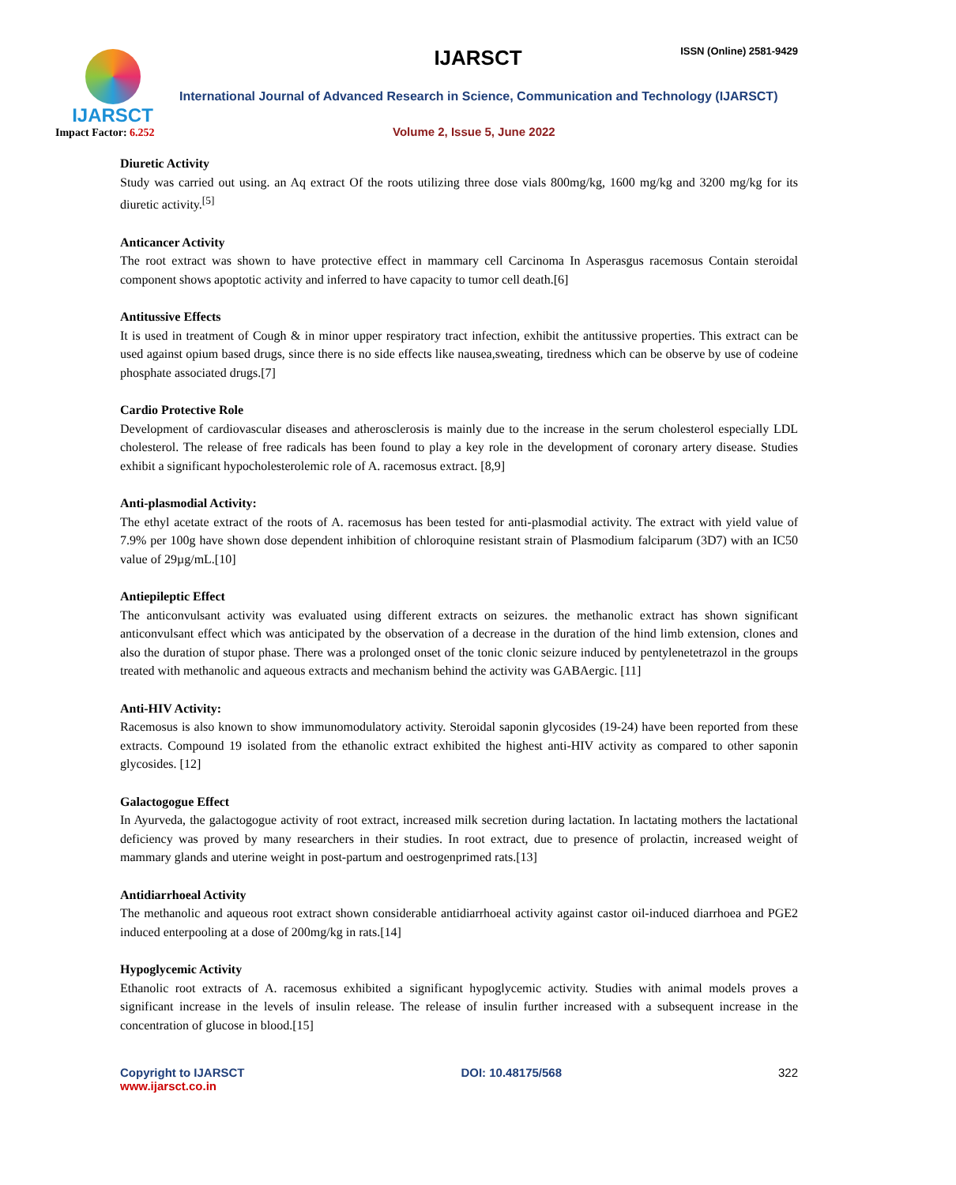IJARSCT
Impact Factor: 6.252
IJARSCT ISSN (Online) 2581-9429
International Journal of Advanced Research in Science, Communication and Technology (IJARSCT)
Volume 2, Issue 5, June 2022
Diuretic Activity
Study was carried out using. an Aq extract Of the roots utilizing three dose vials 800mg/kg, 1600 mg/kg and 3200 mg/kg for its diuretic activity.<sup>[5]</sup>
Anticancer Activity
The root extract was shown to have protective effect in mammary cell Carcinoma In Asperasgus racemosus Contain steroidal component shows apoptotic activity and inferred to have capacity to tumor cell death.[6]
Antitussive Effects
It is used in treatment of Cough & in minor upper respiratory tract infection, exhibit the antitussive properties. This extract can be used against opium based drugs, since there is no side effects like nausea,sweating, tiredness which can be observe by use of codeine phosphate associated drugs.[7]
Cardio Protective Role
Development of cardiovascular diseases and atherosclerosis is mainly due to the increase in the serum cholesterol especially LDL cholesterol. The release of free radicals has been found to play a key role in the development of coronary artery disease. Studies exhibit a significant hypocholesterolemic role of A. racemosus extract. [8,9]
Anti-plasmodial Activity:
The ethyl acetate extract of the roots of A. racemosus has been tested for anti-plasmodial activity. The extract with yield value of 7.9% per 100g have shown dose dependent inhibition of chloroquine resistant strain of Plasmodium falciparum (3D7) with an IC50 value of 29µg/mL.[10]
Antiepileptic Effect
The anticonvulsant activity was evaluated using different extracts on seizures. the methanolic extract has shown significant anticonvulsant effect which was anticipated by the observation of a decrease in the duration of the hind limb extension, clones and also the duration of stupor phase. There was a prolonged onset of the tonic clonic seizure induced by pentylenetetrazol in the groups treated with methanolic and aqueous extracts and mechanism behind the activity was GABAergic. [11]
Anti-HIV Activity:
Racemosus is also known to show immunomodulatory activity. Steroidal saponin glycosides (19-24) have been reported from these extracts. Compound 19 isolated from the ethanolic extract exhibited the highest anti-HIV activity as compared to other saponin glycosides. [12]
Galactogogue Effect
In Ayurveda, the galactogogue activity of root extract, increased milk secretion during lactation. In lactating mothers the lactational deficiency was proved by many researchers in their studies. In root extract, due to presence of prolactin, increased weight of mammary glands and uterine weight in post-partum and oestrogenprimed rats.[13]
Antidiarrhoeal Activity
The methanolic and aqueous root extract shown considerable antidiarrhoeal activity against castor oil-induced diarrhoea and PGE2 induced enterpooling at a dose of 200mg/kg in rats.[14]
Hypoglycemic Activity
Ethanolic root extracts of A. racemosus exhibited a significant hypoglycemic activity. Studies with animal models proves a significant increase in the levels of insulin release. The release of insulin further increased with a subsequent increase in the concentration of glucose in blood.[15]
Copyright to IJARSCT
www.ijarsct.co.in
DOI: 10.48175/568 322